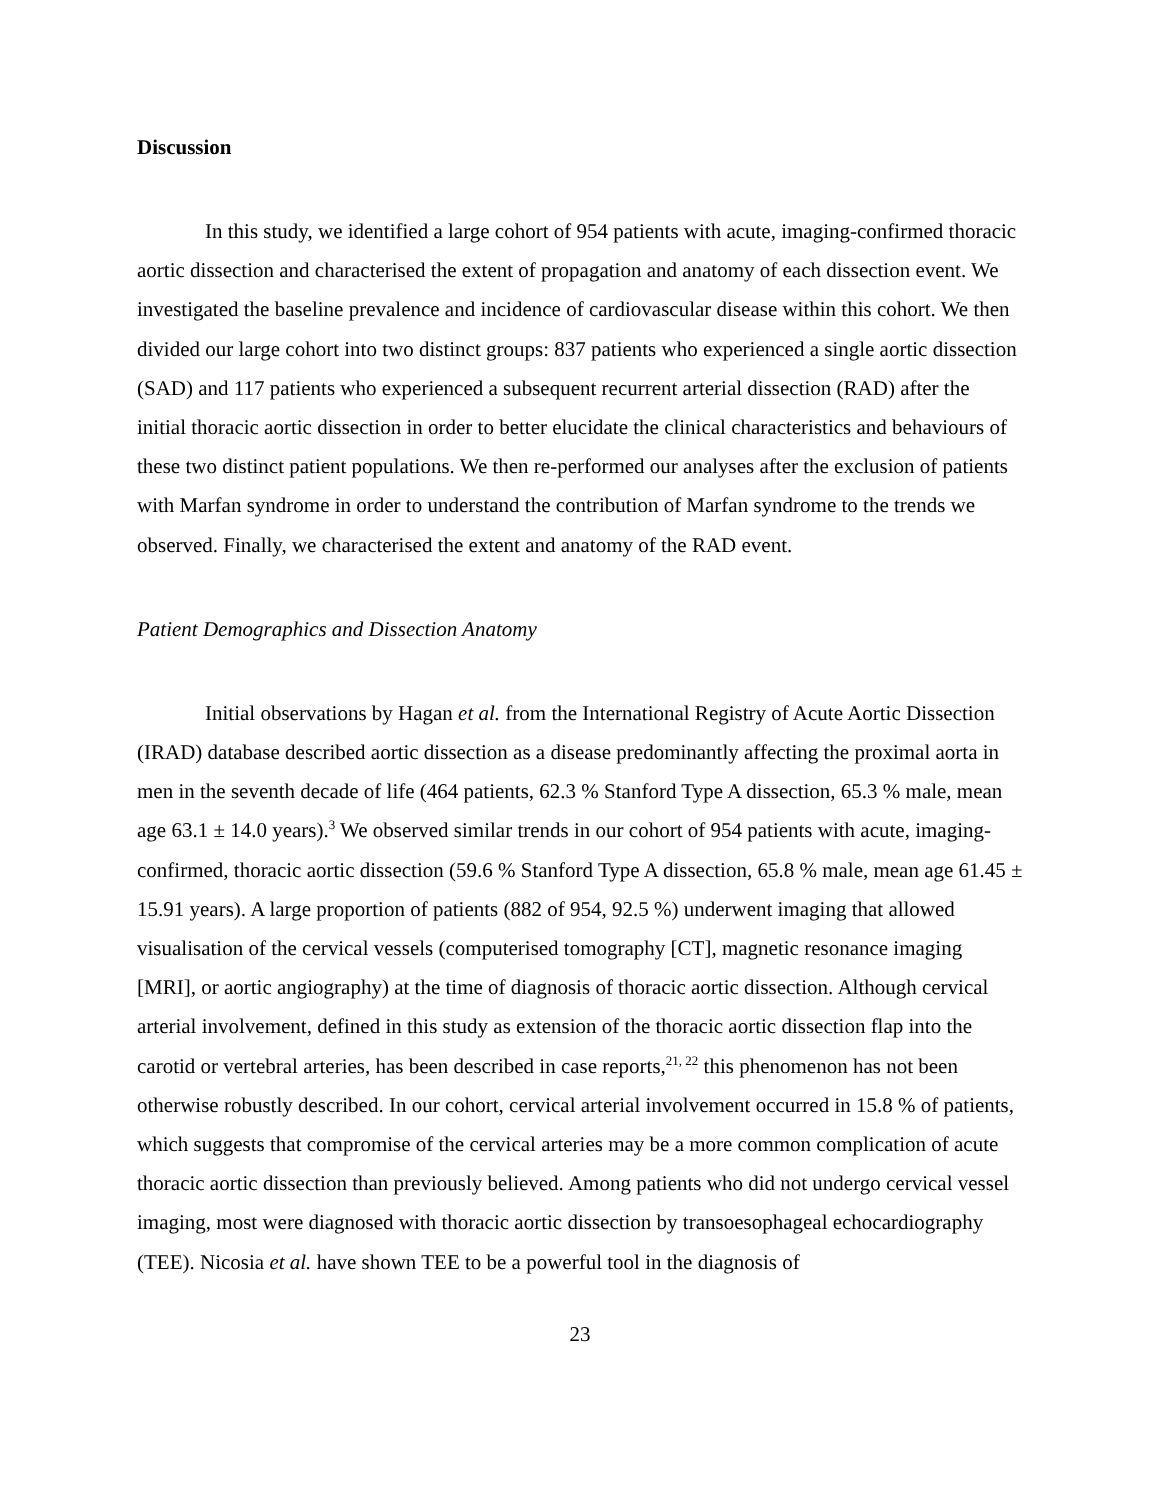Discussion
In this study, we identified a large cohort of 954 patients with acute, imaging-confirmed thoracic aortic dissection and characterised the extent of propagation and anatomy of each dissection event. We investigated the baseline prevalence and incidence of cardiovascular disease within this cohort. We then divided our large cohort into two distinct groups: 837 patients who experienced a single aortic dissection (SAD) and 117 patients who experienced a subsequent recurrent arterial dissection (RAD) after the initial thoracic aortic dissection in order to better elucidate the clinical characteristics and behaviours of these two distinct patient populations. We then re-performed our analyses after the exclusion of patients with Marfan syndrome in order to understand the contribution of Marfan syndrome to the trends we observed. Finally, we characterised the extent and anatomy of the RAD event.
Patient Demographics and Dissection Anatomy
Initial observations by Hagan et al. from the International Registry of Acute Aortic Dissection (IRAD) database described aortic dissection as a disease predominantly affecting the proximal aorta in men in the seventh decade of life (464 patients, 62.3 % Stanford Type A dissection, 65.3 % male, mean age 63.1 ± 14.0 years).<sup>3</sup> We observed similar trends in our cohort of 954 patients with acute, imaging-confirmed, thoracic aortic dissection (59.6 % Stanford Type A dissection, 65.8 % male, mean age 61.45 ± 15.91 years). A large proportion of patients (882 of 954, 92.5 %) underwent imaging that allowed visualisation of the cervical vessels (computerised tomography [CT], magnetic resonance imaging [MRI], or aortic angiography) at the time of diagnosis of thoracic aortic dissection. Although cervical arterial involvement, defined in this study as extension of the thoracic aortic dissection flap into the carotid or vertebral arteries, has been described in case reports,<sup>21, 22</sup> this phenomenon has not been otherwise robustly described. In our cohort, cervical arterial involvement occurred in 15.8 % of patients, which suggests that compromise of the cervical arteries may be a more common complication of acute thoracic aortic dissection than previously believed. Among patients who did not undergo cervical vessel imaging, most were diagnosed with thoracic aortic dissection by transoesophageal echocardiography (TEE). Nicosia et al. have shown TEE to be a powerful tool in the diagnosis of
23